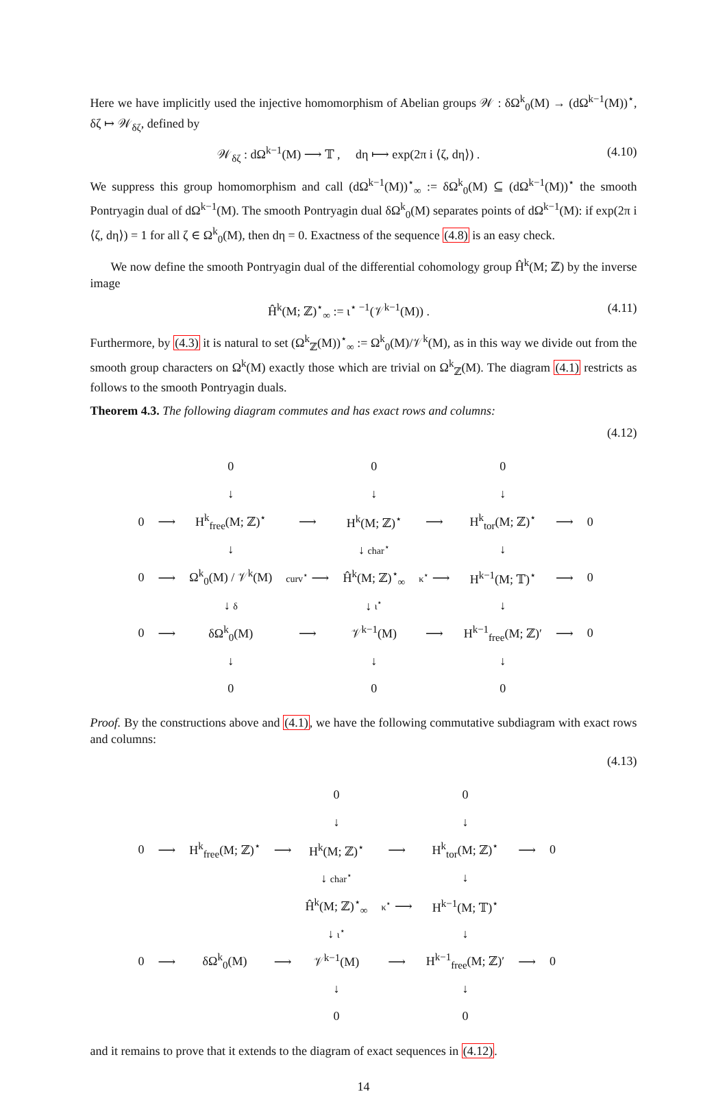Here we have implicitly used the injective homomorphism of Abelian groups 𝒲 : δΩ<sup>k</sup><sub>0</sub>(M) → (dΩ<sup>k−1</sup>(M))<sup>⋆</sup>, δζ ↦ 𝒲<sub>δζ</sub>, defined by
𝒲<sub>δζ</sub> : dΩ<sup>k−1</sup>(M) ⟶ 𝕋 , dη ⟼ exp(2π i ⟨ζ, dη⟩) . (4.10)
We suppress this group homomorphism and call (dΩ<sup>k−1</sup>(M))<sup>⋆</sup><sub>∞</sub> := δΩ<sup>k</sup><sub>0</sub>(M) ⊆ (dΩ<sup>k−1</sup>(M))<sup>⋆</sup> the smooth Pontryagin dual of dΩ<sup>k−1</sup>(M). The smooth Pontryagin dual δΩ<sup>k</sup><sub>0</sub>(M) separates points of dΩ<sup>k−1</sup>(M): if exp(2π i ⟨ζ, dη⟩) = 1 for all ζ ∈ Ω<sup>k</sup><sub>0</sub>(M), then dη = 0. Exactness of the sequence (4.8) is an easy check.
We now define the smooth Pontryagin dual of the differential cohomology group Ĥ<sup>k</sup>(M; ℤ) by the inverse image
Ĥ<sup>k</sup>(M; ℤ)<sup>⋆</sup><sub>∞</sub> := ι<sup>⋆ −1</sup>(𝒱<sup>k−1</sup>(M)) . (4.11)
Furthermore, by (4.3) it is natural to set (Ω<sup>k</sup><sub>ℤ</sub>(M))<sup>⋆</sup><sub>∞</sub> := Ω<sup>k</sup><sub>0</sub>(M)/𝒱<sup>k</sup>(M), as in this way we divide out from the smooth group characters on Ω<sup>k</sup>(M) exactly those which are trivial on Ω<sup>k</sup><sub>ℤ</sub>(M). The diagram (4.1) restricts as follows to the smooth Pontryagin duals.
Theorem 4.3. The following diagram commutes and has exact rows and columns:
(4.12)
| | | 0 | | 0 | | 0 | | |
| | | ↓ | | ↓ | | ↓ | | |
| 0 | ⟶ | H<sup>k</sup><sub>free</sub>(M; ℤ)<sup>⋆</sup> | ⟶ | H<sup>k</sup>(M; ℤ)<sup>⋆</sup> | ⟶ | H<sup>k</sup><sub>tor</sub>(M; ℤ)<sup>⋆</sup> | ⟶ | 0 |
| | | ↓ | | ↓ char<sup>⋆</sup> | | ↓ | | |
| 0 | ⟶ | Ω<sup>k</sup><sub>0</sub>(M) / 𝒱<sup>k</sup>(M) | curv<sup>⋆</sup> ⟶ | Ĥ<sup>k</sup>(M; ℤ)<sup>⋆</sup><sub>∞</sub> | κ<sup>⋆</sup> ⟶ | H<sup>k−1</sup>(M; 𝕋)<sup>⋆</sup> | ⟶ | 0 |
| | | ↓ δ | | ↓ ι<sup>⋆</sup> | | ↓ | | |
| 0 | ⟶ | δΩ<sup>k</sup><sub>0</sub>(M) | ⟶ | 𝒱<sup>k−1</sup>(M) | ⟶ | H<sup>k−1</sup><sub>free</sub>(M; ℤ)′ | ⟶ | 0 |
| | | ↓ | | ↓ | | ↓ | | |
| | | 0 | | 0 | | 0 | | |
Proof. By the constructions above and (4.1), we have the following commutative subdiagram with exact rows and columns:
(4.13)
| | | | | 0 | | 0 | | |
| | | | | ↓ | | ↓ | | |
| 0 | ⟶ | H<sup>k</sup><sub>free</sub>(M; ℤ)<sup>⋆</sup> | ⟶ | H<sup>k</sup>(M; ℤ)<sup>⋆</sup> | ⟶ | H<sup>k</sup><sub>tor</sub>(M; ℤ)<sup>⋆</sup> | ⟶ | 0 |
| | | | | ↓ char<sup>⋆</sup> | | ↓ | | |
| | | | | Ĥ<sup>k</sup>(M; ℤ)<sup>⋆</sup><sub>∞</sub> | κ<sup>⋆</sup> ⟶ | H<sup>k−1</sup>(M; 𝕋)<sup>⋆</sup> | | |
| | | | | ↓ ι<sup>⋆</sup> | | ↓ | | |
| 0 | ⟶ | δΩ<sup>k</sup><sub>0</sub>(M) | ⟶ | 𝒱<sup>k−1</sup>(M) | ⟶ | H<sup>k−1</sup><sub>free</sub>(M; ℤ)′ | ⟶ | 0 |
| | | | | ↓ | | ↓ | | |
| | | | | 0 | | 0 | | |
and it remains to prove that it extends to the diagram of exact sequences in (4.12).
14